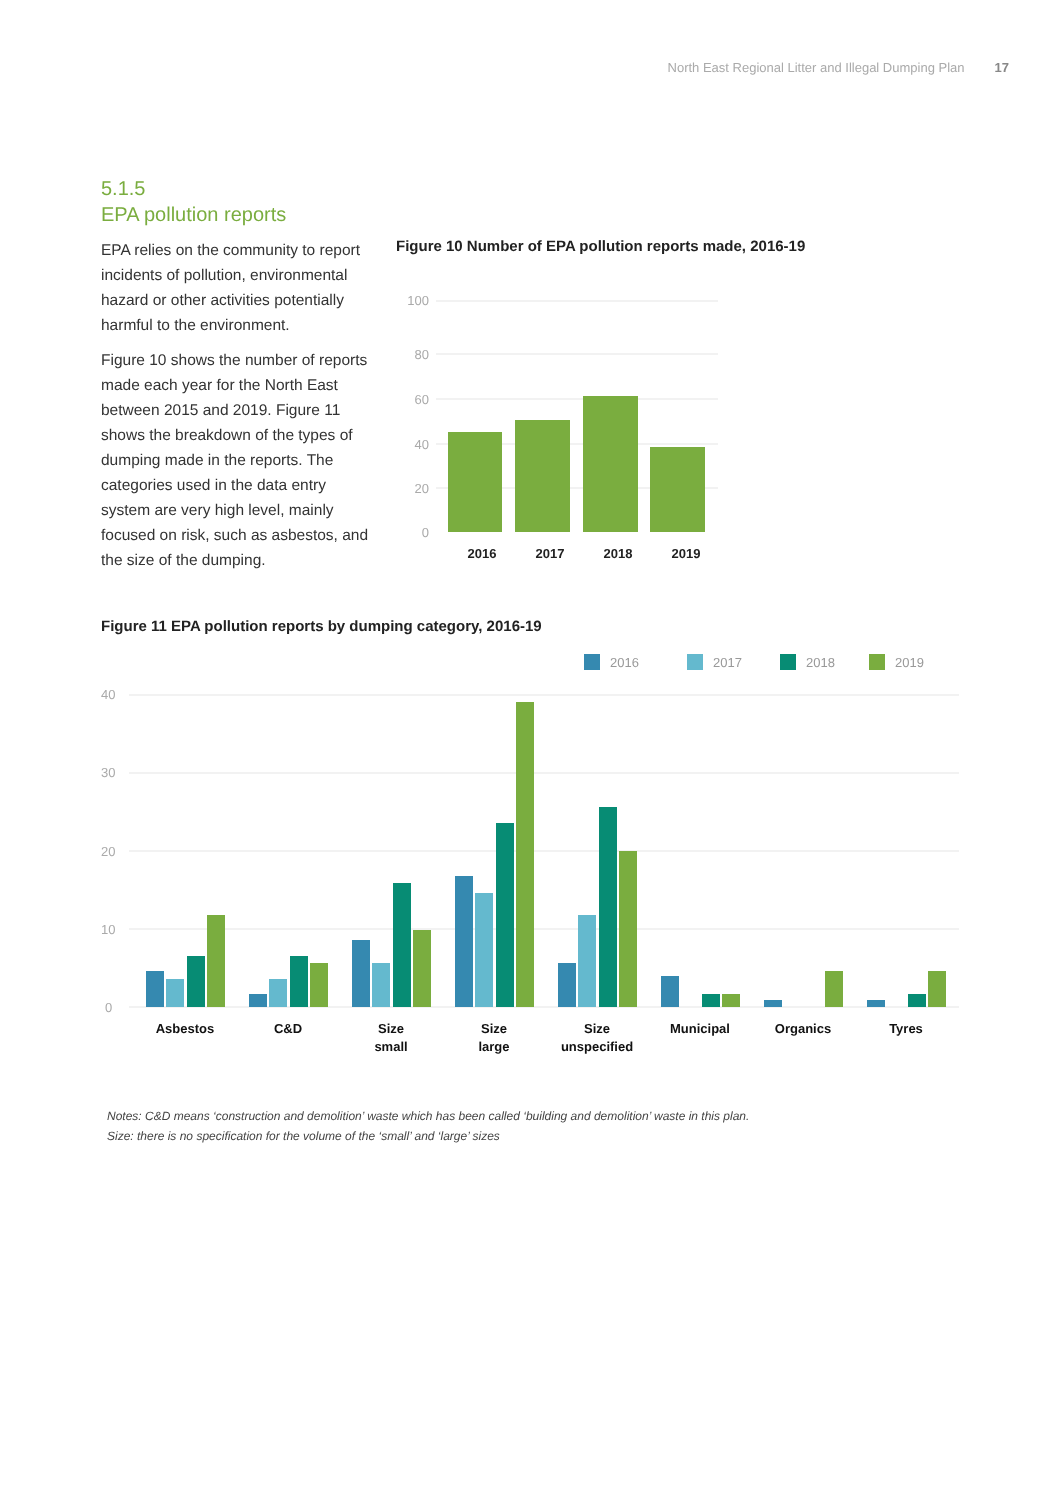North East Regional Litter and Illegal Dumping Plan 17
5.1.5
EPA pollution reports
EPA relies on the community to report incidents of pollution, environmental hazard or other activities potentially harmful to the environment.
Figure 10 shows the number of reports made each year for the North East between 2015 and 2019. Figure 11 shows the breakdown of the types of dumping made in the reports. The categories used in the data entry system are very high level, mainly focused on risk, such as asbestos, and the size of the dumping.
Figure 10 Number of EPA pollution reports made, 2016-19
100
80
60
40
20
0
2016 2017 2018 2019
Figure 11 EPA pollution reports by dumping category, 2016-19
2016
2017
2018
2019
40
30
20
10
0
Asbestos
C&D
Size
small
Size
large
Size
unspecified
Municipal
Organics
Tyres
Notes: C&D means ‘construction and demolition’ waste which has been called ‘building and demolition’ waste in this plan.
Size: there is no specification for the volume of the ‘small’ and ‘large’ sizes